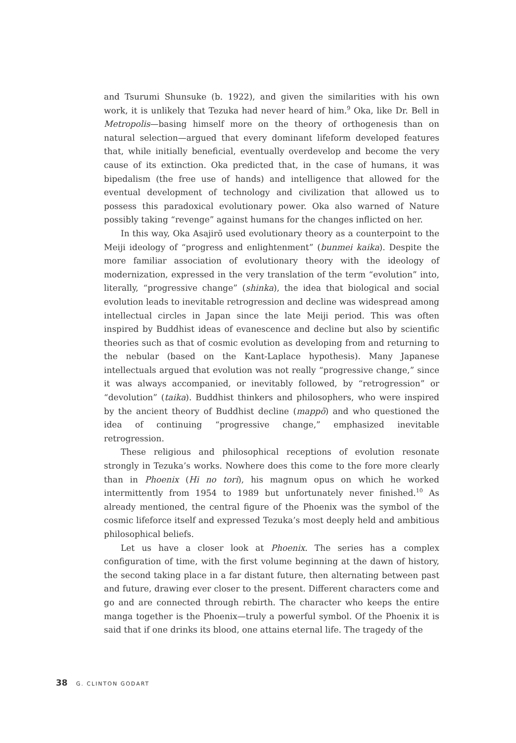and Tsurumi Shunsuke (b. 1922), and given the similarities with his own work, it is unlikely that Tezuka had never heard of him.<sup>9</sup> Oka, like Dr. Bell in Metropolis—basing himself more on the theory of orthogenesis than on natural selection—argued that every dominant lifeform developed features that, while initially beneficial, eventually overdevelop and become the very cause of its extinction. Oka predicted that, in the case of humans, it was bipedalism (the free use of hands) and intelligence that allowed for the eventual development of technology and civilization that allowed us to possess this paradoxical evolutionary power. Oka also warned of Nature possibly taking “revenge” against humans for the changes inflicted on her.
In this way, Oka Asajirō used evolutionary theory as a counterpoint to the Meiji ideology of “progress and enlightenment” (bunmei kaika). Despite the more familiar association of evolutionary theory with the ideology of modernization, expressed in the very translation of the term “evolution” into, literally, “progressive change” (shinka), the idea that biological and social evolution leads to inevitable retrogression and decline was widespread among intellectual circles in Japan since the late Meiji period. This was often inspired by Buddhist ideas of evanescence and decline but also by scientific theories such as that of cosmic evolution as developing from and returning to the nebular (based on the Kant-Laplace hypothesis). Many Japanese intellectuals argued that evolution was not really “progressive change,” since it was always accompanied, or inevitably followed, by “retrogression” or “devolution” (taika). Buddhist thinkers and philosophers, who were inspired by the ancient theory of Buddhist decline (mappō) and who questioned the idea of continuing “progressive change,” emphasized inevitable retrogression.
These religious and philosophical receptions of evolution resonate strongly in Tezuka’s works. Nowhere does this come to the fore more clearly than in Phoenix (Hi no tori), his magnum opus on which he worked intermittently from 1954 to 1989 but unfortunately never finished.<sup>10</sup> As already mentioned, the central figure of the Phoenix was the symbol of the cosmic lifeforce itself and expressed Tezuka’s most deeply held and ambitious philosophical beliefs.
Let us have a closer look at Phoenix. The series has a complex configuration of time, with the first volume beginning at the dawn of history, the second taking place in a far distant future, then alternating between past and future, drawing ever closer to the present. Different characters come and go and are connected through rebirth. The character who keeps the entire manga together is the Phoenix—truly a powerful symbol. Of the Phoenix it is said that if one drinks its blood, one attains eternal life. The tragedy of the
38 G. CLINTON GODART